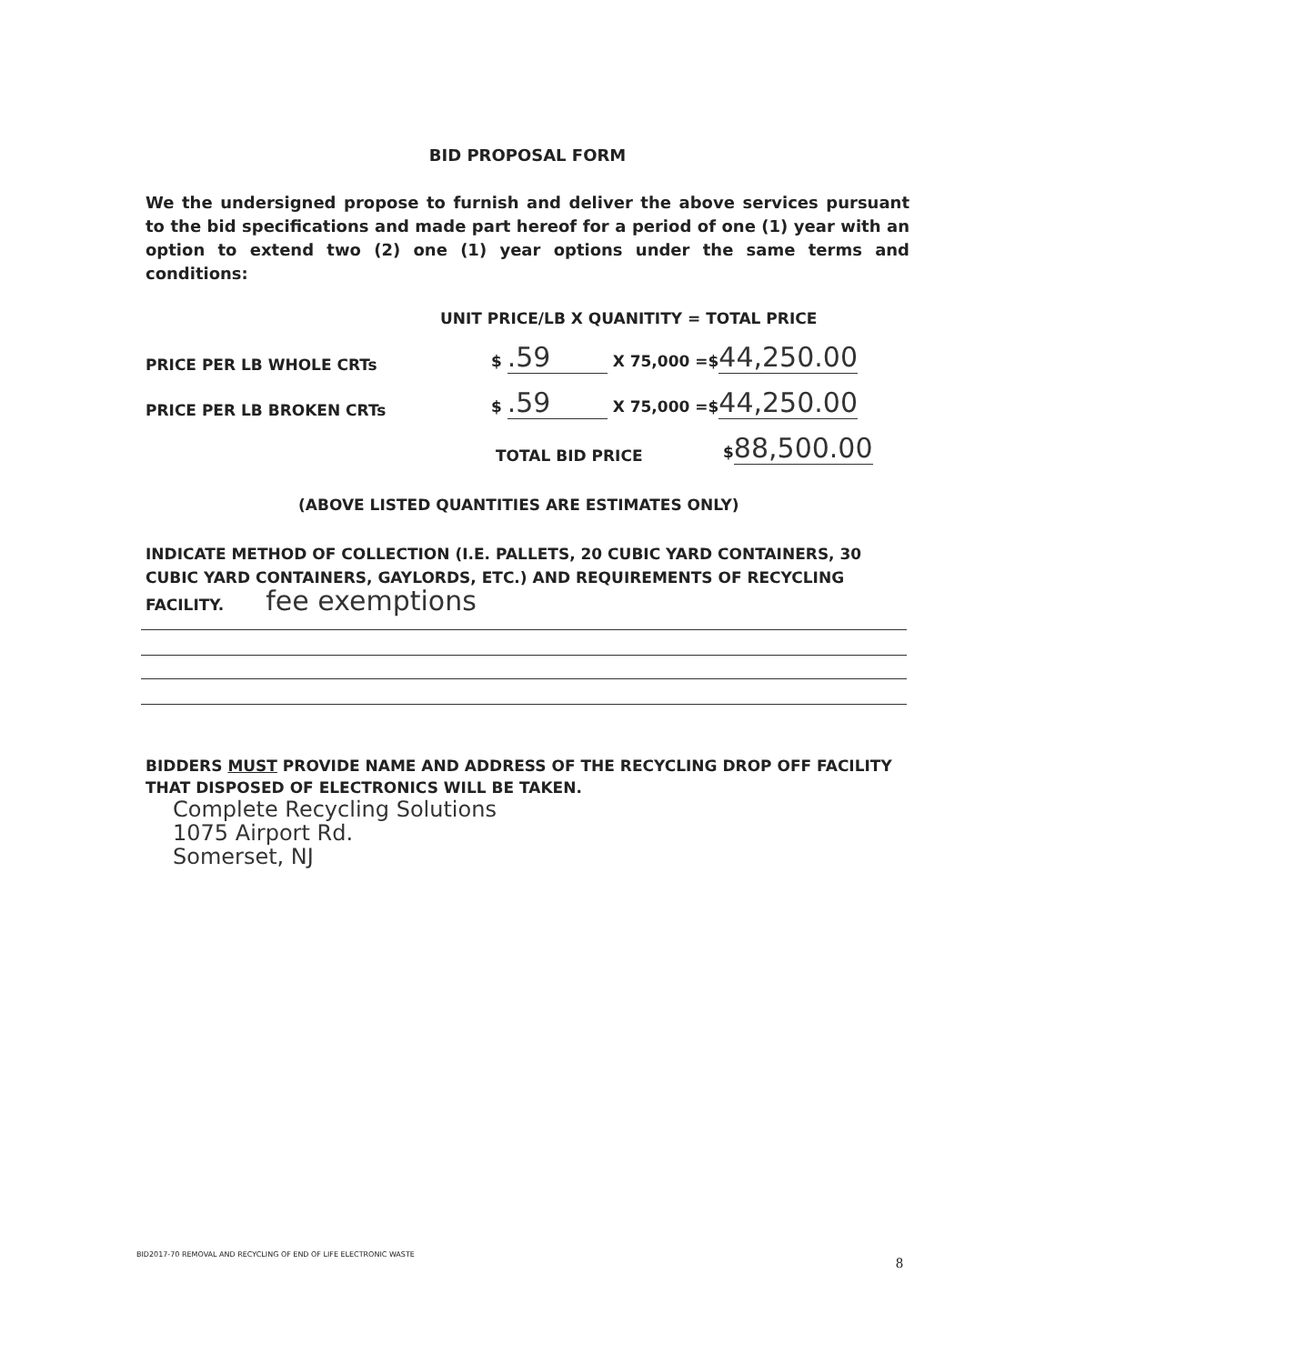BID PROPOSAL FORM
We the undersigned propose to furnish and deliver the above services pursuant to the bid specifications and made part hereof for a period of one (1) year with an option to extend two (2) one (1) year options under the same terms and conditions:
UNIT PRICE/LB X QUANITITY = TOTAL PRICE
PRICE PER LB WHOLE CRTs $ .59 X 75,000 =$44,250.00
PRICE PER LB BROKEN CRTs $ .59 X 75,000 =$44,250.00
TOTAL BID PRICE $88,500.00
(ABOVE LISTED QUANTITIES ARE ESTIMATES ONLY)
INDICATE METHOD OF COLLECTION (I.E. PALLETS, 20 CUBIC YARD CONTAINERS, 30 CUBIC YARD CONTAINERS, GAYLORDS, ETC.) AND REQUIREMENTS OF RECYCLING FACILITY. fee exemptions
BIDDERS MUST PROVIDE NAME AND ADDRESS OF THE RECYCLING DROP OFF FACILITY THAT DISPOSED OF ELECTRONICS WILL BE TAKEN.
Complete Recycling Solutions
1075 Airport Rd.
Somerset, NJ
BID2017-70 REMOVAL AND RECYCLING OF END OF LIFE ELECTRONIC WASTE
8